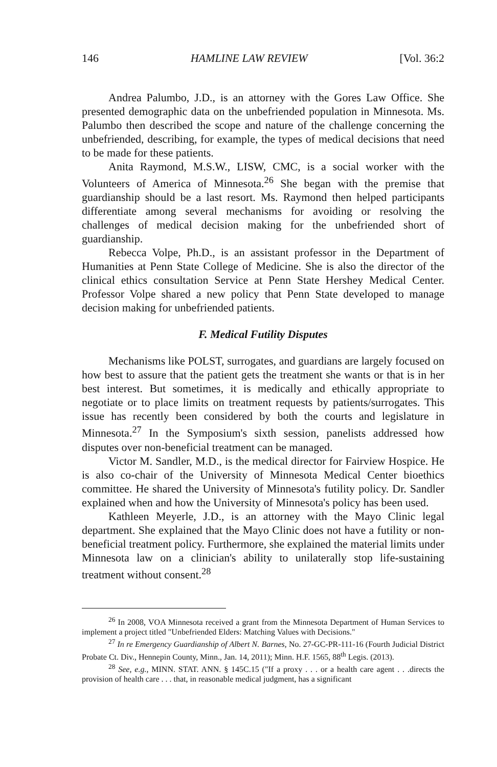146 HAMLINE LAW REVIEW [Vol. 36:2
Andrea Palumbo, J.D., is an attorney with the Gores Law Office. She presented demographic data on the unbefriended population in Minnesota. Ms. Palumbo then described the scope and nature of the challenge concerning the unbefriended, describing, for example, the types of medical decisions that need to be made for these patients.
Anita Raymond, M.S.W., LISW, CMC, is a social worker with the Volunteers of America of Minnesota.<sup>26</sup> She began with the premise that guardianship should be a last resort. Ms. Raymond then helped participants differentiate among several mechanisms for avoiding or resolving the challenges of medical decision making for the unbefriended short of guardianship.
Rebecca Volpe, Ph.D., is an assistant professor in the Department of Humanities at Penn State College of Medicine. She is also the director of the clinical ethics consultation Service at Penn State Hershey Medical Center. Professor Volpe shared a new policy that Penn State developed to manage decision making for unbefriended patients.
F. Medical Futility Disputes
Mechanisms like POLST, surrogates, and guardians are largely focused on how best to assure that the patient gets the treatment she wants or that is in her best interest. But sometimes, it is medically and ethically appropriate to negotiate or to place limits on treatment requests by patients/surrogates. This issue has recently been considered by both the courts and legislature in Minnesota.<sup>27</sup> In the Symposium's sixth session, panelists addressed how disputes over non-beneficial treatment can be managed.
Victor M. Sandler, M.D., is the medical director for Fairview Hospice. He is also co-chair of the University of Minnesota Medical Center bioethics committee. He shared the University of Minnesota's futility policy. Dr. Sandler explained when and how the University of Minnesota's policy has been used.
Kathleen Meyerle, J.D., is an attorney with the Mayo Clinic legal department. She explained that the Mayo Clinic does not have a futility or non-beneficial treatment policy. Furthermore, she explained the material limits under Minnesota law on a clinician's ability to unilaterally stop life-sustaining treatment without consent.<sup>28</sup>
<sup>26</sup> In 2008, VOA Minnesota received a grant from the Minnesota Department of Human Services to implement a project titled "Unbefriended Elders: Matching Values with Decisions."
<sup>27</sup> In re Emergency Guardianship of Albert N. Barnes, No. 27-GC-PR-111-16 (Fourth Judicial District Probate Ct. Div., Hennepin County, Minn., Jan. 14, 2011); Minn. H.F. 1565, 88<sup>th</sup> Legis. (2013).
<sup>28</sup> See, e.g., MINN. STAT. ANN. § 145C.15 ("If a proxy . . . or a health care agent . . .directs the provision of health care . . . that, in reasonable medical judgment, has a significant